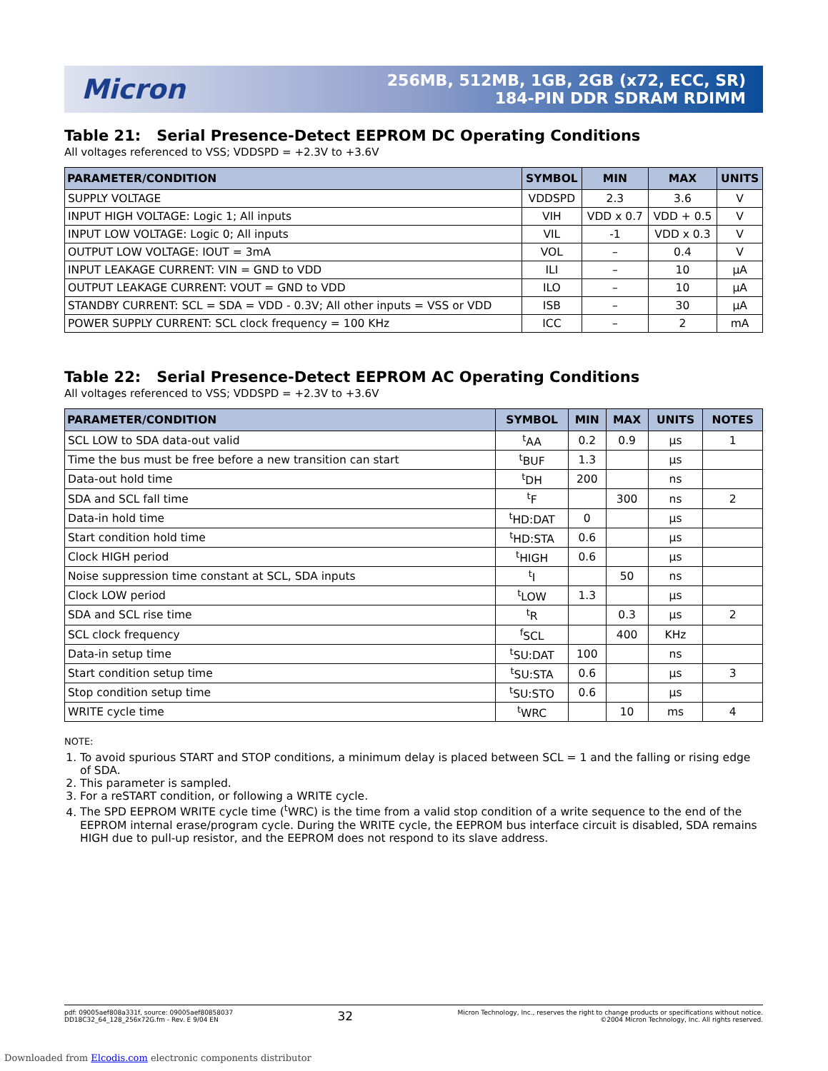Micron
256MB, 512MB, 1GB, 2GB (x72, ECC, SR)
184-PIN DDR SDRAM RDIMM
Table 21: Serial Presence-Detect EEPROM DC Operating Conditions
All voltages referenced to VSS; VDDSPD = +2.3V to +3.6V
| PARAMETER/CONDITION | SYMBOL | MIN | MAX | UNITS |
| --- | --- | --- | --- | --- |
| SUPPLY VOLTAGE | VDDSPD | 2.3 | 3.6 | V |
| INPUT HIGH VOLTAGE: Logic 1; All inputs | VIH | VDD x 0.7 | VDD + 0.5 | V |
| INPUT LOW VOLTAGE: Logic 0; All inputs | VIL | -1 | VDD x 0.3 | V |
| OUTPUT LOW VOLTAGE: IOUT = 3mA | VOL | – | 0.4 | V |
| INPUT LEAKAGE CURRENT: VIN = GND to VDD | ILI | – | 10 | µA |
| OUTPUT LEAKAGE CURRENT: VOUT = GND to VDD | ILO | – | 10 | µA |
| STANDBY CURRENT: SCL = SDA = VDD - 0.3V; All other inputs = VSS or VDD | ISB | – | 30 | µA |
| POWER SUPPLY CURRENT: SCL clock frequency = 100 KHz | ICC | – | 2 | mA |
Table 22: Serial Presence-Detect EEPROM AC Operating Conditions
All voltages referenced to VSS; VDDSPD = +2.3V to +3.6V
| PARAMETER/CONDITION | SYMBOL | MIN | MAX | UNITS | NOTES |
| --- | --- | --- | --- | --- | --- |
| SCL LOW to SDA data-out valid | <sup>t</sup> AA | 0.2 | 0.9 | µs | 1 |
| Time the bus must be free before a new transition can start | <sup>t</sup> BUF | 1.3 | | µs | |
| Data-out hold time | <sup>t</sup> DH | 200 | | ns | |
| SDA and SCL fall time | <sup>t</sup> F | | 300 | ns | 2 |
| Data-in hold time | <sup>t</sup> HD:DAT | 0 | | µs | |
| Start condition hold time | <sup>t</sup> HD:STA | 0.6 | | µs | |
| Clock HIGH period | <sup>t</sup> HIGH | 0.6 | | µs | |
| Noise suppression time constant at SCL, SDA inputs | <sup>t</sup> I | | 50 | ns | |
| Clock LOW period | <sup>t</sup> LOW | 1.3 | | µs | |
| SDA and SCL rise time | <sup>t</sup> R | | 0.3 | µs | 2 |
| SCL clock frequency | <sup>f</sup> SCL | | 400 | KHz | |
| Data-in setup time | <sup>t</sup> SU:DAT | 100 | | ns | |
| Start condition setup time | <sup>t</sup> SU:STA | 0.6 | | µs | 3 |
| Stop condition setup time | <sup>t</sup> SU:STO | 0.6 | | µs | |
| WRITE cycle time | <sup>t</sup> WRC | | 10 | ms | 4 |
NOTE:
1. To avoid spurious START and STOP conditions, a minimum delay is placed between SCL = 1 and the falling or rising edge of SDA.
2. This parameter is sampled.
3. For a reSTART condition, or following a WRITE cycle.
4. The SPD EEPROM WRITE cycle time (<sup>t</sup>WRC) is the time from a valid stop condition of a write sequence to the end of the EEPROM internal erase/program cycle. During the WRITE cycle, the EEPROM bus interface circuit is disabled, SDA remains HIGH due to pull-up resistor, and the EEPROM does not respond to its slave address.
pdf: 09005aef808a331f, source: 09005aef80858037
DD18C32_64_128_256x72G.fm - Rev. E 9/04 EN
32
Micron Technology, Inc., reserves the right to change products or specifications without notice.
©2004 Micron Technology, Inc. All rights reserved.
Downloaded from Elcodis.com electronic components distributor